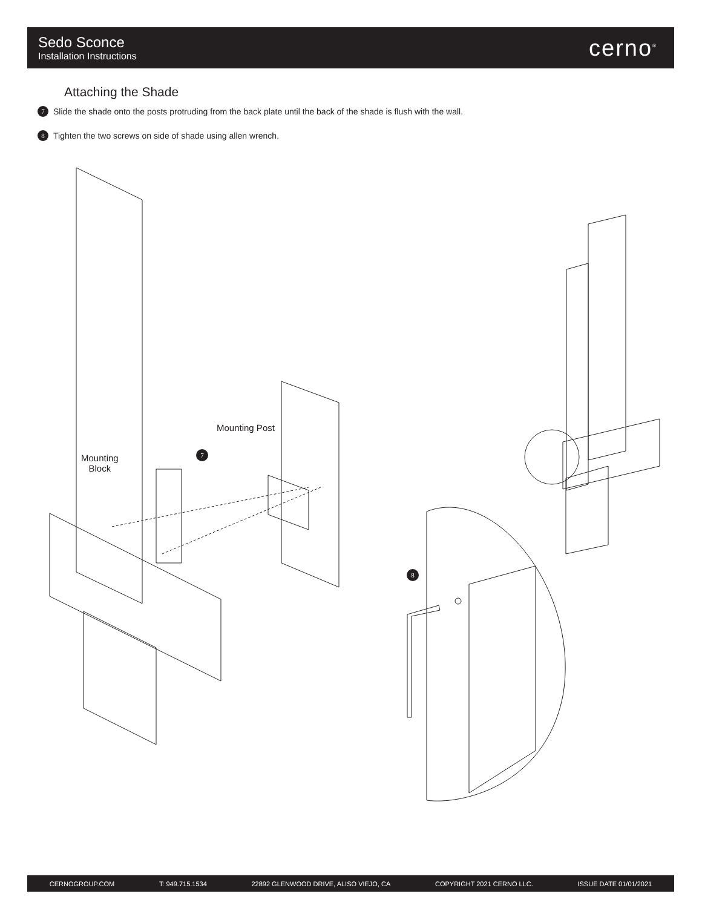Sedo Sconce
Installation Instructions
cerno<sup>®</sup>
Attaching the Shade
7 Slide the shade onto the posts protruding from the back plate until the back of the shade is flush with the wall.
8 Tighten the two screws on side of shade using allen wrench.
Mounting Post
Mounting
Block
7
8
CERNOGROUP.COM T: 949.715.1534 22892 GLENWOOD DRIVE, ALISO VIEJO, CA COPYRIGHT 2021 CERNO LLC. ISSUE DATE 01/01/2021